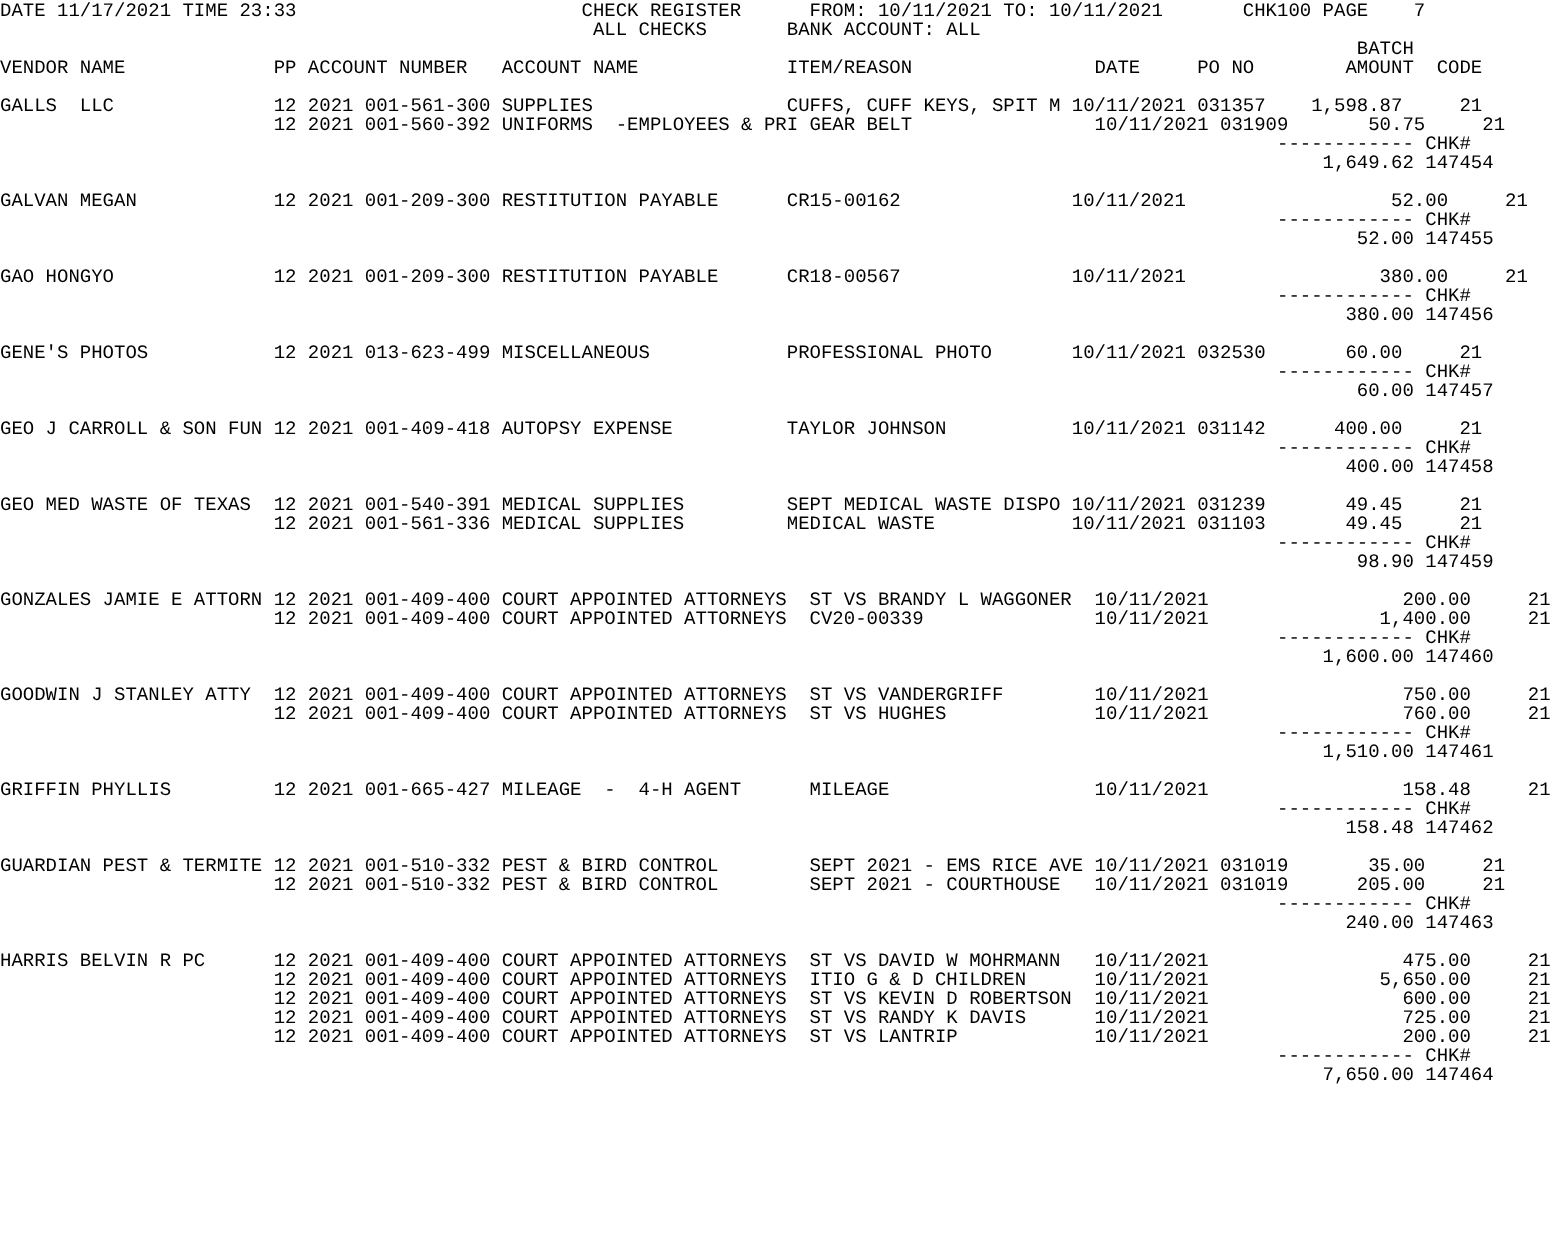DATE 11/17/2021 TIME 23:33                         CHECK REGISTER      FROM: 10/11/2021 TO: 10/11/2021       CHK100 PAGE    7
                                                    ALL CHECKS       BANK ACCOUNT: ALL
                                                                                                                       BATCH
VENDOR NAME             PP ACCOUNT NUMBER   ACCOUNT NAME             ITEM/REASON                DATE     PO NO        AMOUNT  CODE

GALLS  LLC              12 2021 001-561-300 SUPPLIES                 CUFFS, CUFF KEYS, SPIT M 10/11/2021 031357    1,598.87     21
                        12 2021 001-560-392 UNIFORMS  -EMPLOYEES & PRI GEAR BELT                10/11/2021 031909       50.75     21
                                                                                                                ------------ CHK#
                                                                                                                    1,649.62 147454

GALVAN MEGAN            12 2021 001-209-300 RESTITUTION PAYABLE      CR15-00162               10/11/2021                  52.00     21
                                                                                                                ------------ CHK#
                                                                                                                       52.00 147455

GAO HONGYO              12 2021 001-209-300 RESTITUTION PAYABLE      CR18-00567               10/11/2021                 380.00     21
                                                                                                                ------------ CHK#
                                                                                                                      380.00 147456

GENE'S PHOTOS           12 2021 013-623-499 MISCELLANEOUS            PROFESSIONAL PHOTO       10/11/2021 032530       60.00     21
                                                                                                                ------------ CHK#
                                                                                                                       60.00 147457

GEO J CARROLL & SON FUN 12 2021 001-409-418 AUTOPSY EXPENSE          TAYLOR JOHNSON           10/11/2021 031142      400.00     21
                                                                                                                ------------ CHK#
                                                                                                                      400.00 147458

GEO MED WASTE OF TEXAS  12 2021 001-540-391 MEDICAL SUPPLIES         SEPT MEDICAL WASTE DISPO 10/11/2021 031239       49.45     21
                        12 2021 001-561-336 MEDICAL SUPPLIES         MEDICAL WASTE            10/11/2021 031103       49.45     21
                                                                                                                ------------ CHK#
                                                                                                                       98.90 147459

GONZALES JAMIE E ATTORN 12 2021 001-409-400 COURT APPOINTED ATTORNEYS  ST VS BRANDY L WAGGONER  10/11/2021                 200.00     21
                        12 2021 001-409-400 COURT APPOINTED ATTORNEYS  CV20-00339               10/11/2021               1,400.00     21
                                                                                                                ------------ CHK#
                                                                                                                    1,600.00 147460

GOODWIN J STANLEY ATTY  12 2021 001-409-400 COURT APPOINTED ATTORNEYS  ST VS VANDERGRIFF        10/11/2021                 750.00     21
                        12 2021 001-409-400 COURT APPOINTED ATTORNEYS  ST VS HUGHES             10/11/2021                 760.00     21
                                                                                                                ------------ CHK#
                                                                                                                    1,510.00 147461

GRIFFIN PHYLLIS         12 2021 001-665-427 MILEAGE  -  4-H AGENT      MILEAGE                  10/11/2021                 158.48     21
                                                                                                                ------------ CHK#
                                                                                                                      158.48 147462

GUARDIAN PEST & TERMITE 12 2021 001-510-332 PEST & BIRD CONTROL        SEPT 2021 - EMS RICE AVE 10/11/2021 031019       35.00     21
                        12 2021 001-510-332 PEST & BIRD CONTROL        SEPT 2021 - COURTHOUSE   10/11/2021 031019      205.00     21
                                                                                                                ------------ CHK#
                                                                                                                      240.00 147463

HARRIS BELVIN R PC      12 2021 001-409-400 COURT APPOINTED ATTORNEYS  ST VS DAVID W MOHRMANN   10/11/2021                 475.00     21
                        12 2021 001-409-400 COURT APPOINTED ATTORNEYS  ITIO G & D CHILDREN      10/11/2021               5,650.00     21
                        12 2021 001-409-400 COURT APPOINTED ATTORNEYS  ST VS KEVIN D ROBERTSON  10/11/2021                 600.00     21
                        12 2021 001-409-400 COURT APPOINTED ATTORNEYS  ST VS RANDY K DAVIS      10/11/2021                 725.00     21
                        12 2021 001-409-400 COURT APPOINTED ATTORNEYS  ST VS LANTRIP            10/11/2021                 200.00     21
                                                                                                                ------------ CHK#
                                                                                                                    7,650.00 147464